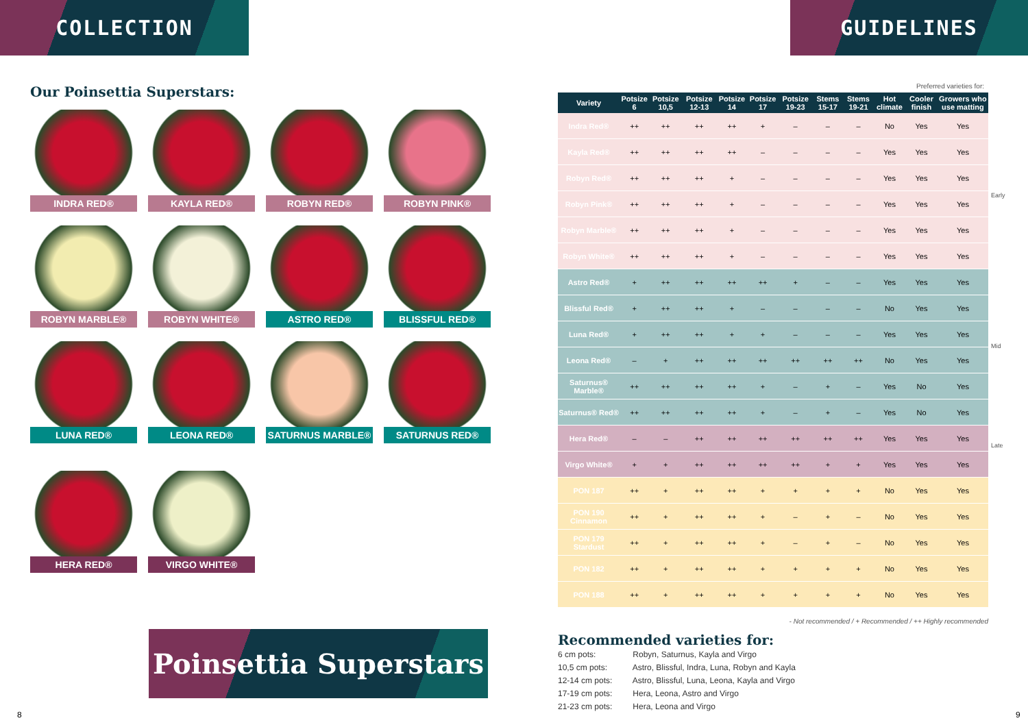COLLECTION
Our Poinsettia Superstars:
INDRA RED®
KAYLA RED®
ROBYN RED®
ROBYN PINK®
ROBYN MARBLE®
ROBYN WHITE®
ASTRO RED®
BLISSFUL RED®
LUNA RED®
LEONA RED®
SATURNUS MARBLE®
SATURNUS RED®
HERA RED®
VIRGO WHITE®
Poinsettia Superstars
8
GUIDELINES
Preferred varieties for:
| Variety | Potsize 6 | Potsize 10,5 | Potsize 12-13 | Potsize 14 | Potsize 17 | Potsize 19-23 | Stems 15-17 | Stems 19-21 | Hot climate | Cooler finish | Growers who use matting |
| --- | --- | --- | --- | --- | --- | --- | --- | --- | --- | --- | --- |
| Indra Red® | ++ | ++ | ++ | ++ | + | – | – | – | No | Yes | Yes |
| Kayla Red® | ++ | ++ | ++ | ++ | – | – | – | – | Yes | Yes | Yes |
| Robyn Red® | ++ | ++ | ++ | + | – | – | – | – | Yes | Yes | Yes |
| Robyn Pink® | ++ | ++ | ++ | + | – | – | – | – | Yes | Yes | Yes |
| Robyn Marble® | ++ | ++ | ++ | + | – | – | – | – | Yes | Yes | Yes |
| Robyn White® | ++ | ++ | ++ | + | – | – | – | – | Yes | Yes | Yes |
| Astro Red® | + | ++ | ++ | ++ | ++ | + | – | – | Yes | Yes | Yes |
| Blissful Red® | + | ++ | ++ | + | – | – | – | – | No | Yes | Yes |
| Luna Red® | + | ++ | ++ | + | + | – | – | – | Yes | Yes | Yes |
| Leona Red® | – | + | ++ | ++ | ++ | ++ | ++ | ++ | No | Yes | Yes |
| Saturnus® Marble® | ++ | ++ | ++ | ++ | + | – | + | – | Yes | No | Yes |
| Saturnus® Red® | ++ | ++ | ++ | ++ | + | – | + | – | Yes | No | Yes |
| Hera Red® | – | – | ++ | ++ | ++ | ++ | ++ | ++ | Yes | Yes | Yes |
| Virgo White® | + | + | ++ | ++ | ++ | ++ | + | + | Yes | Yes | Yes |
| PON 187 | ++ | + | ++ | ++ | + | + | + | + | No | Yes | Yes |
| PON 190 Cinnamon | ++ | + | ++ | ++ | + | – | + | – | No | Yes | Yes |
| PON 179 Stardust | ++ | + | ++ | ++ | + | – | + | – | No | Yes | Yes |
| PON 182 | ++ | + | ++ | ++ | + | + | + | + | No | Yes | Yes |
| PON 188 | ++ | + | ++ | ++ | + | + | + | + | No | Yes | Yes |
- Not recommended / + Recommended / ++ Highly recommended
Recommended varieties for:
6 cm pots: Robyn, Saturnus, Kayla and Virgo
10,5 cm pots: Astro, Blissful, Indra, Luna, Robyn and Kayla
12-14 cm pots: Astro, Blissful, Luna, Leona, Kayla and Virgo
17-19 cm pots: Hera, Leona, Astro and Virgo
21-23 cm pots: Hera, Leona and Virgo
Early
Mid
Late
9